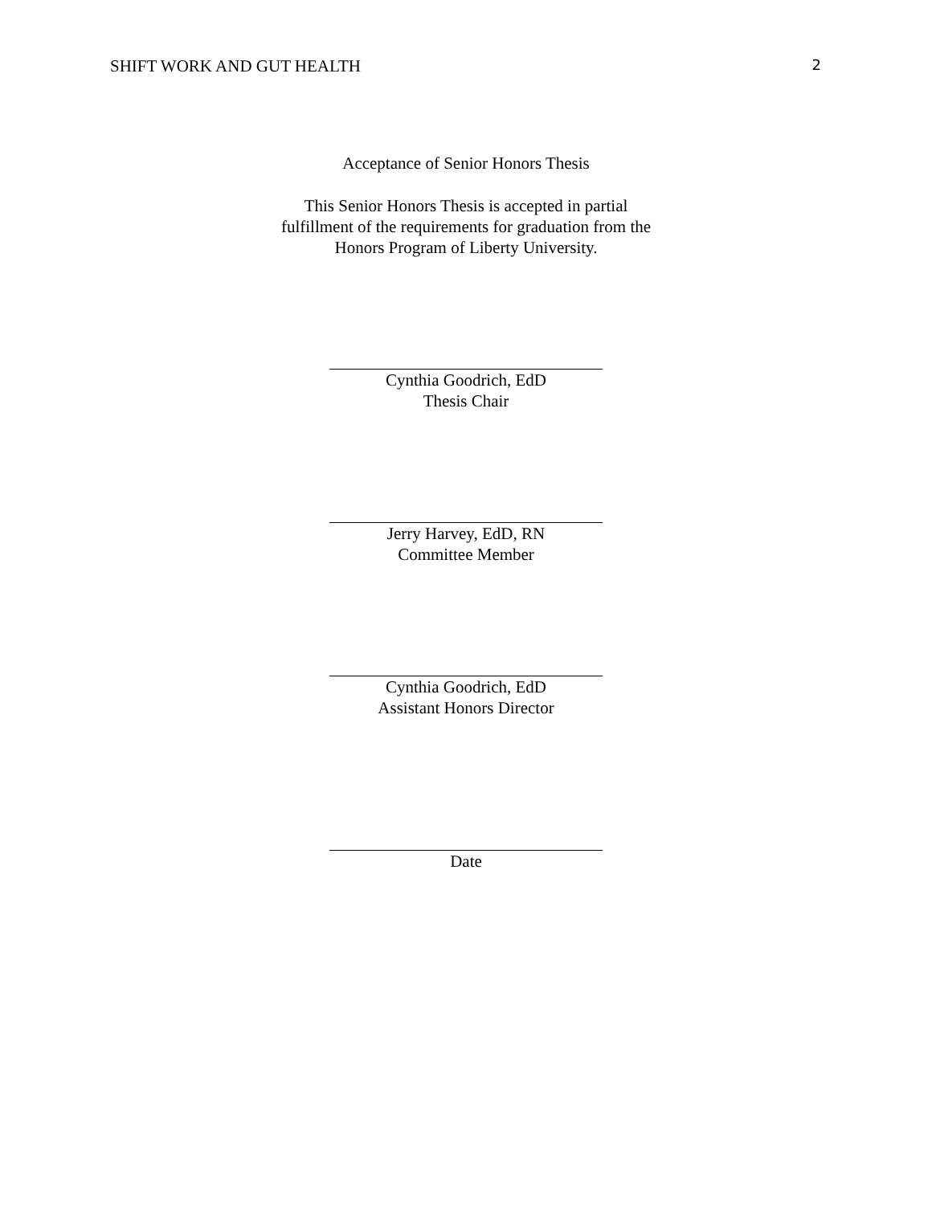SHIFT WORK AND GUT HEALTH 2
Acceptance of Senior Honors Thesis
This Senior Honors Thesis is accepted in partial
fulfillment of the requirements for graduation from the
Honors Program of Liberty University.
Cynthia Goodrich, EdD
Thesis Chair
Jerry Harvey, EdD, RN
Committee Member
Cynthia Goodrich, EdD
Assistant Honors Director
Date